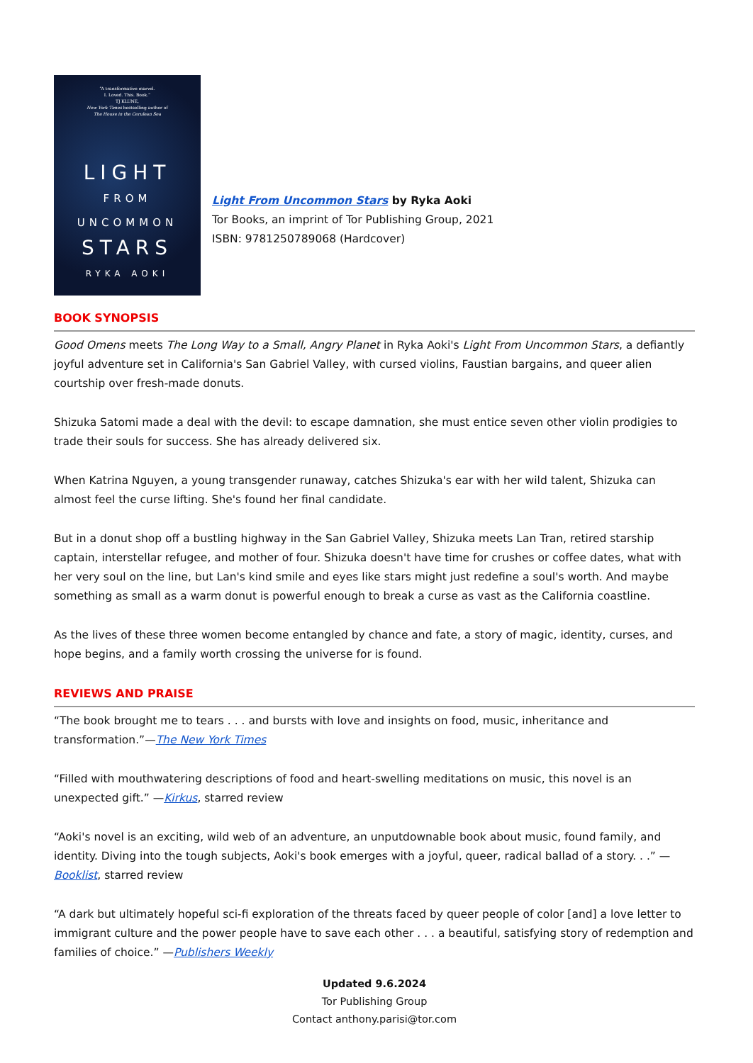“A transformative marvel.
I. Loved. This. Book.”
TJ KLUNE,
New York Times bestselling author of
The House in the Cerulean Sea
LIGHT
FROM
UNCOMMON
STARS
RYKA AOKI
Light From Uncommon Stars by Ryka Aoki
Tor Books, an imprint of Tor Publishing Group, 2021
ISBN: 9781250789068 (Hardcover)
BOOK SYNOPSIS
Good Omens meets The Long Way to a Small, Angry Planet in Ryka Aoki's Light From Uncommon Stars, a defiantly joyful adventure set in California's San Gabriel Valley, with cursed violins, Faustian bargains, and queer alien courtship over fresh-made donuts.
Shizuka Satomi made a deal with the devil: to escape damnation, she must entice seven other violin prodigies to trade their souls for success. She has already delivered six.
When Katrina Nguyen, a young transgender runaway, catches Shizuka's ear with her wild talent, Shizuka can almost feel the curse lifting. She's found her final candidate.
But in a donut shop off a bustling highway in the San Gabriel Valley, Shizuka meets Lan Tran, retired starship captain, interstellar refugee, and mother of four. Shizuka doesn't have time for crushes or coffee dates, what with her very soul on the line, but Lan's kind smile and eyes like stars might just redefine a soul's worth. And maybe something as small as a warm donut is powerful enough to break a curse as vast as the California coastline.
As the lives of these three women become entangled by chance and fate, a story of magic, identity, curses, and hope begins, and a family worth crossing the universe for is found.
REVIEWS AND PRAISE
“The book brought me to tears . . . and bursts with love and insights on food, music, inheritance and transformation.”—The New York Times
“Filled with mouthwatering descriptions of food and heart-swelling meditations on music, this novel is an unexpected gift.” —Kirkus, starred review
“Aoki's novel is an exciting, wild web of an adventure, an unputdownable book about music, found family, and identity. Diving into the tough subjects, Aoki's book emerges with a joyful, queer, radical ballad of a story. . .” —Booklist, starred review
“A dark but ultimately hopeful sci-fi exploration of the threats faced by queer people of color [and] a love letter to immigrant culture and the power people have to save each other . . . a beautiful, satisfying story of redemption and families of choice.” —Publishers Weekly
Updated 9.6.2024
Tor Publishing Group
Contact anthony.parisi@tor.com